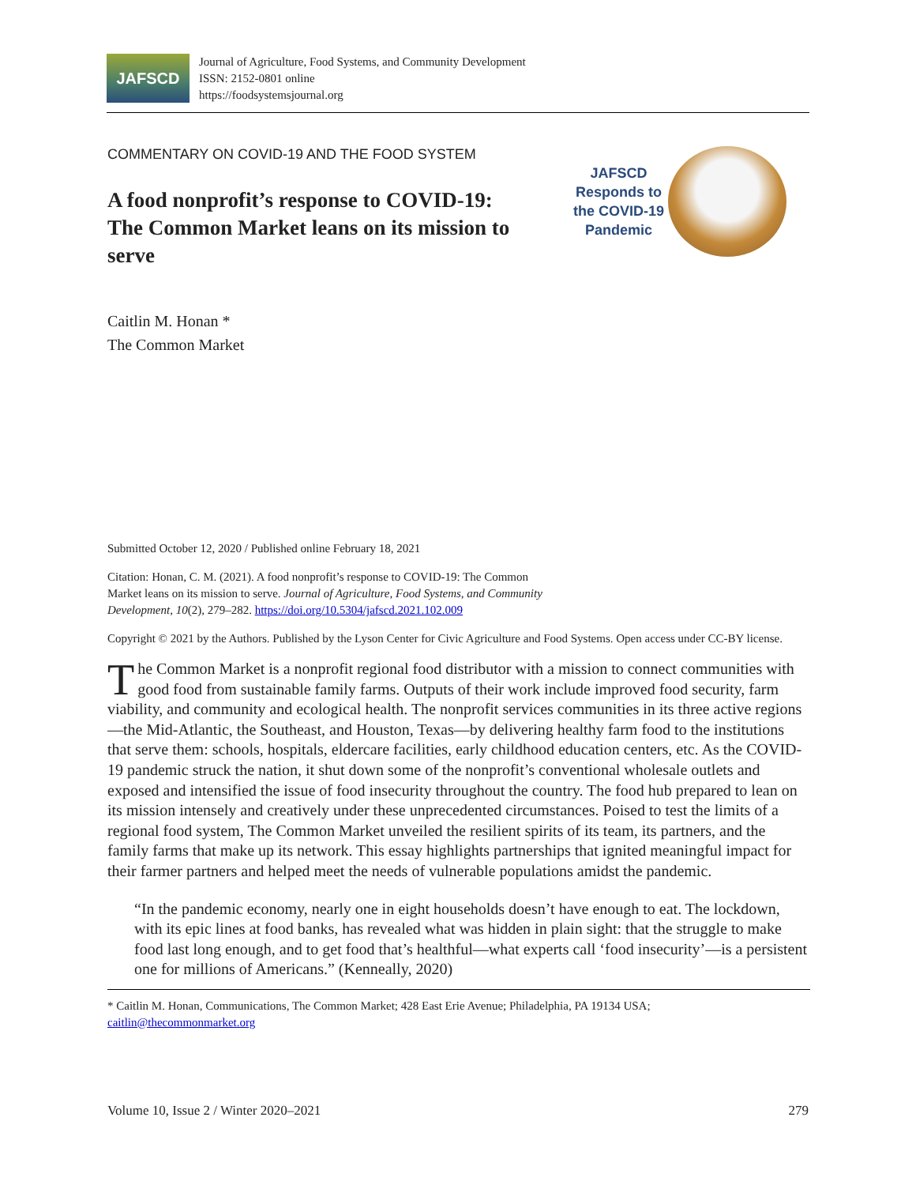JAFSCD
Journal of Agriculture, Food Systems, and Community Development
ISSN: 2152-0801 online
https://foodsystemsjournal.org
COMMENTARY ON COVID-19 AND THE FOOD SYSTEM
A food nonprofit’s response to COVID-19: The Common Market leans on its mission to serve
JAFSCD Responds to the COVID-19 Pandemic
Caitlin M. Honan *
The Common Market
Submitted October 12, 2020 / Published online February 18, 2021
Citation: Honan, C. M. (2021). A food nonprofit’s response to COVID-19: The Common
Market leans on its mission to serve. Journal of Agriculture, Food Systems, and Community
Development, 10(2), 279–282. https://doi.org/10.5304/jafscd.2021.102.009
Copyright © 2021 by the Authors. Published by the Lyson Center for Civic Agriculture and Food Systems. Open access under CC-BY license.
The Common Market is a nonprofit regional food distributor with a mission to connect communities with good food from sustainable family farms. Outputs of their work include improved food security, farm viability, and community and ecological health. The nonprofit services communities in its three active regions—the Mid-Atlantic, the Southeast, and Houston, Texas—by delivering healthy farm food to the institutions that serve them: schools, hospitals, eldercare facilities, early childhood education centers, etc. As the COVID-19 pandemic struck the nation, it shut down some of the nonprofit’s conventional wholesale outlets and exposed and intensified the issue of food insecurity throughout the country. The food hub prepared to lean on its mission intensely and creatively under these unprecedented circumstances. Poised to test the limits of a regional food system, The Common Market unveiled the resilient spirits of its team, its partners, and the family farms that make up its network. This essay highlights partnerships that ignited meaningful impact for their farmer partners and helped meet the needs of vulnerable populations amidst the pandemic.
“In the pandemic economy, nearly one in eight households doesn’t have enough to eat. The lockdown, with its epic lines at food banks, has revealed what was hidden in plain sight: that the struggle to make food last long enough, and to get food that’s healthful—what experts call ‘food insecurity’—is a persistent one for millions of Americans.” (Kenneally, 2020)
* Caitlin M. Honan, Communications, The Common Market; 428 East Erie Avenue; Philadelphia, PA 19134 USA;
caitlin@thecommonmarket.org
Volume 10, Issue 2 / Winter 2020–2021 279